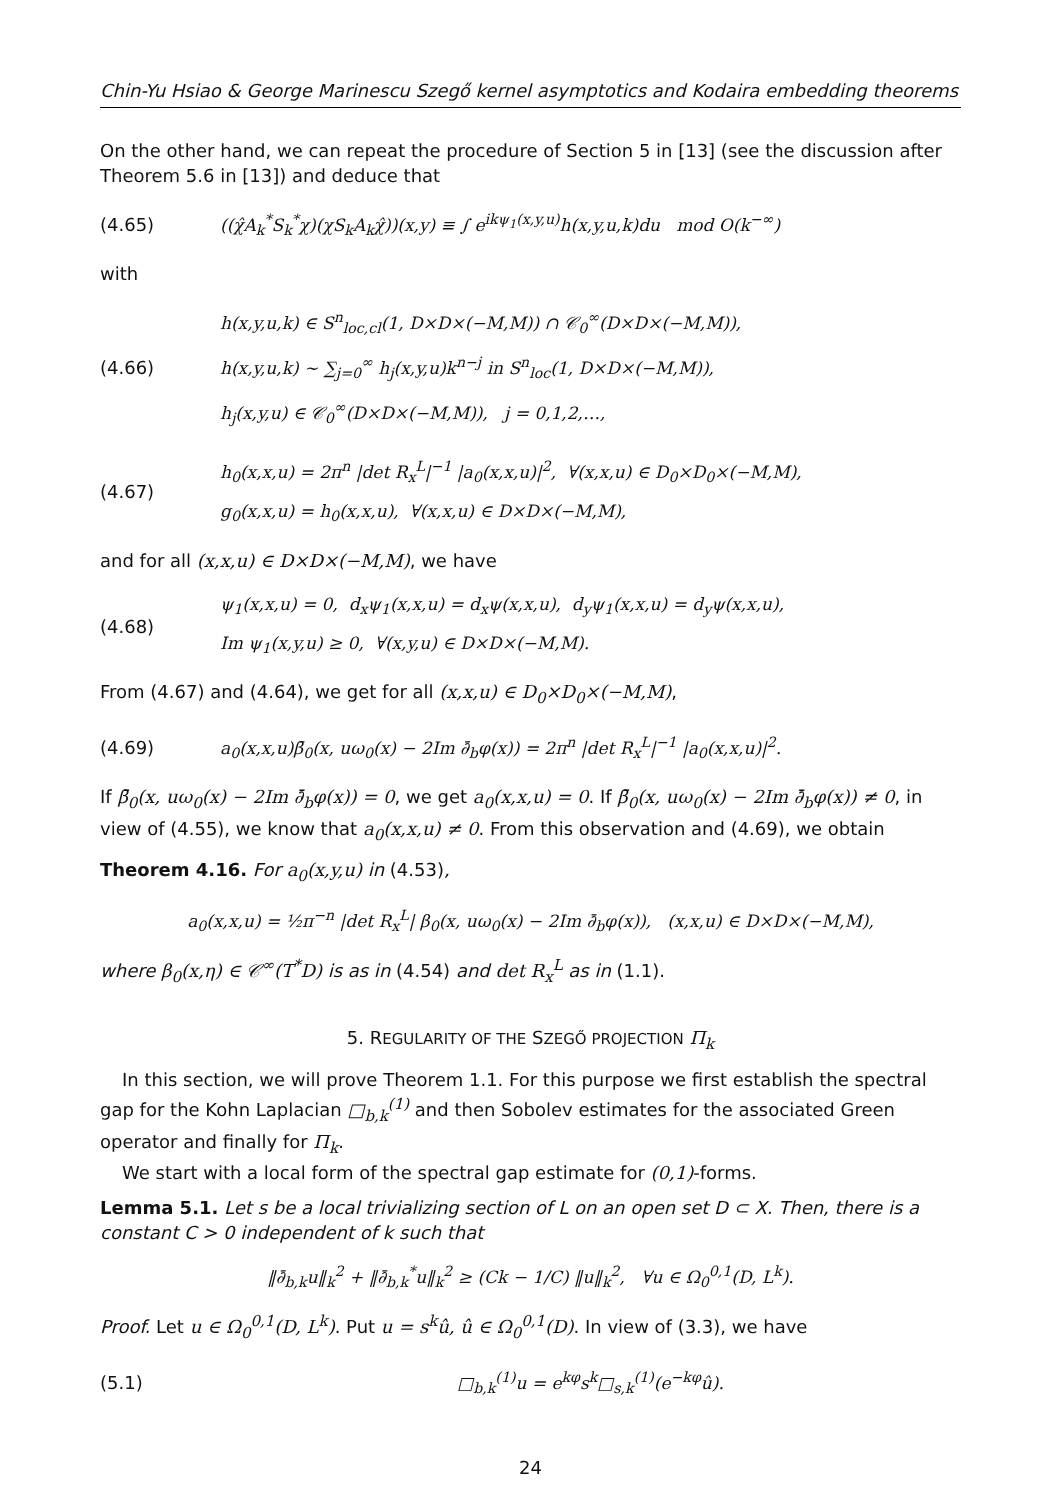Chin-Yu Hsiao & George Marinescu Szegő kernel asymptotics and Kodaira embedding theorems
On the other hand, we can repeat the procedure of Section 5 in [13] (see the discussion after Theorem 5.6 in [13]) and deduce that
(4.65) ((χ̂A<sub>k</sub><sup>*</sup>S<sub>k</sub><sup>*</sup>χ)(χS<sub>k</sub>A<sub>k</sub>χ̂))(x,y) ≡ ∫ e<sup>ikψ<sub>1</sub>(x,y,u)</sup>h(x,y,u,k)du mod O(k<sup>−∞</sup>)
with
(4.66) h(x,y,u,k) ∈ S<sup>n</sup><sub>loc,cl</sub>(1, D×D×(−M,M)) ∩ 𝒞<sub>0</sub><sup>∞</sup>(D×D×(−M,M)),
h(x,y,u,k) ∼ ∑<sub>j=0</sub><sup>∞</sup> h<sub>j</sub>(x,y,u)k<sup>n−j</sup> in S<sup>n</sup><sub>loc</sub>(1, D×D×(−M,M)),
h<sub>j</sub>(x,y,u) ∈ 𝒞<sub>0</sub><sup>∞</sup>(D×D×(−M,M)), j = 0,1,2,…,
(4.67) h<sub>0</sub>(x,x,u) = 2π<sup>n</sup> |det R<sub>x</sub><sup>L</sup>|<sup>−1</sup> |a<sub>0</sub>(x,x,u)|<sup>2</sup>, ∀(x,x,u) ∈ D<sub>0</sub>×D<sub>0</sub>×(−M,M),
g<sub>0</sub>(x,x,u) = h<sub>0</sub>(x,x,u), ∀(x,x,u) ∈ D×D×(−M,M),
and for all (x,x,u) ∈ D×D×(−M,M), we have
(4.68) ψ<sub>1</sub>(x,x,u) = 0, d<sub>x</sub>ψ<sub>1</sub>(x,x,u) = d<sub>x</sub>ψ(x,x,u), d<sub>y</sub>ψ<sub>1</sub>(x,x,u) = d<sub>y</sub>ψ(x,x,u),
Im ψ<sub>1</sub>(x,y,u) ≥ 0, ∀(x,y,u) ∈ D×D×(−M,M).
From (4.67) and (4.64), we get for all (x,x,u) ∈ D<sub>0</sub>×D<sub>0</sub>×(−M,M),
(4.69) a<sub>0</sub>(x,x,u)β̄<sub>0</sub>(x, uω<sub>0</sub>(x) − 2Im ∂̄<sub>b</sub>φ(x)) = 2π<sup>n</sup> |det R<sub>x</sub><sup>L</sup>|<sup>−1</sup> |a<sub>0</sub>(x,x,u)|<sup>2</sup>.
If β̄<sub>0</sub>(x, uω<sub>0</sub>(x) − 2Im ∂̄<sub>b</sub>φ(x)) = 0, we get a<sub>0</sub>(x,x,u) = 0. If β̄<sub>0</sub>(x, uω<sub>0</sub>(x) − 2Im ∂̄<sub>b</sub>φ(x)) ≠ 0, in view of (4.55), we know that a<sub>0</sub>(x,x,u) ≠ 0. From this observation and (4.69), we obtain
Theorem 4.16. For a<sub>0</sub>(x,y,u) in (4.53),
a<sub>0</sub>(x,x,u) = ½π<sup>−n</sup> |det R<sub>x</sub><sup>L</sup>| β<sub>0</sub>(x, uω<sub>0</sub>(x) − 2Im ∂̄<sub>b</sub>φ(x)), (x,x,u) ∈ D×D×(−M,M),
where β<sub>0</sub>(x,η) ∈ 𝒞<sup>∞</sup>(T<sup>*</sup>D) is as in (4.54) and det R<sub>x</sub><sup>L</sup> as in (1.1).
5. REGULARITY OF THE SZEGŐ PROJECTION Π<sub>k</sub>
In this section, we will prove Theorem 1.1. For this purpose we first establish the spectral gap for the Kohn Laplacian □<sub>b,k</sub><sup>(1)</sup> and then Sobolev estimates for the associated Green operator and finally for Π<sub>k</sub>.
We start with a local form of the spectral gap estimate for (0,1)-forms.
Lemma 5.1. Let s be a local trivializing section of L on an open set D ⊂ X. Then, there is a constant C > 0 independent of k such that
‖∂̄<sub>b,k</sub>u‖<sub>k</sub><sup>2</sup> + ‖∂̄<sub>b,k</sub><sup>*</sup>u‖<sub>k</sub><sup>2</sup> ≥ (Ck − 1/C) ‖u‖<sub>k</sub><sup>2</sup>, ∀u ∈ Ω<sub>0</sub><sup>0,1</sup>(D, L<sup>k</sup>).
Proof. Let u ∈ Ω<sub>0</sub><sup>0,1</sup>(D, L<sup>k</sup>). Put u = s<sup>k</sup>û, û ∈ Ω<sub>0</sub><sup>0,1</sup>(D). In view of (3.3), we have
(5.1) □<sub>b,k</sub><sup>(1)</sup>u = e<sup>kφ</sup>s<sup>k</sup>□<sub>s,k</sub><sup>(1)</sup>(e<sup>−kφ</sup>û).
24